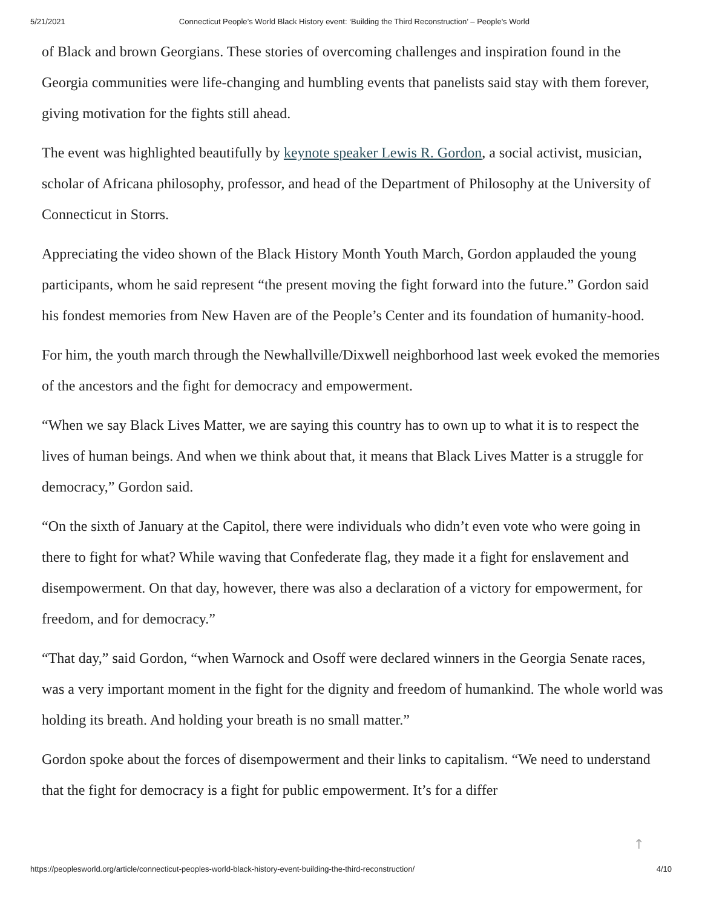5/21/2021 Connecticut People’s World Black History event: ‘Building the Third Reconstruction’ – People's World
of Black and brown Georgians. These stories of overcoming challenges and inspiration found in the Georgia communities were life-changing and humbling events that panelists said stay with them forever, giving motivation for the fights still ahead.
The event was highlighted beautifully by keynote speaker Lewis R. Gordon, a social activist, musician, scholar of Africana philosophy, professor, and head of the Department of Philosophy at the University of Connecticut in Storrs.
Appreciating the video shown of the Black History Month Youth March, Gordon applauded the young participants, whom he said represent “the present moving the fight forward into the future.” Gordon said his fondest memories from New Haven are of the People’s Center and its foundation of humanity-hood.
For him, the youth march through the Newhallville/Dixwell neighborhood last week evoked the memories of the ancestors and the fight for democracy and empowerment.
“When we say Black Lives Matter, we are saying this country has to own up to what it is to respect the lives of human beings. And when we think about that, it means that Black Lives Matter is a struggle for democracy,” Gordon said.
“On the sixth of January at the Capitol, there were individuals who didn’t even vote who were going in there to fight for what? While waving that Confederate flag, they made it a fight for enslavement and disempowerment. On that day, however, there was also a declaration of a victory for empowerment, for freedom, and for democracy.”
“That day,” said Gordon, “when Warnock and Osoff were declared winners in the Georgia Senate races, was a very important moment in the fight for the dignity and freedom of humankind. The whole world was holding its breath. And holding your breath is no small matter.”
Gordon spoke about the forces of disempowerment and their links to capitalism. “We need to understand that the fight for democracy is a fight for public empowerment. It’s for a differ
↑
https://peoplesworld.org/article/connecticut-peoples-world-black-history-event-building-the-third-reconstruction/ 4/10